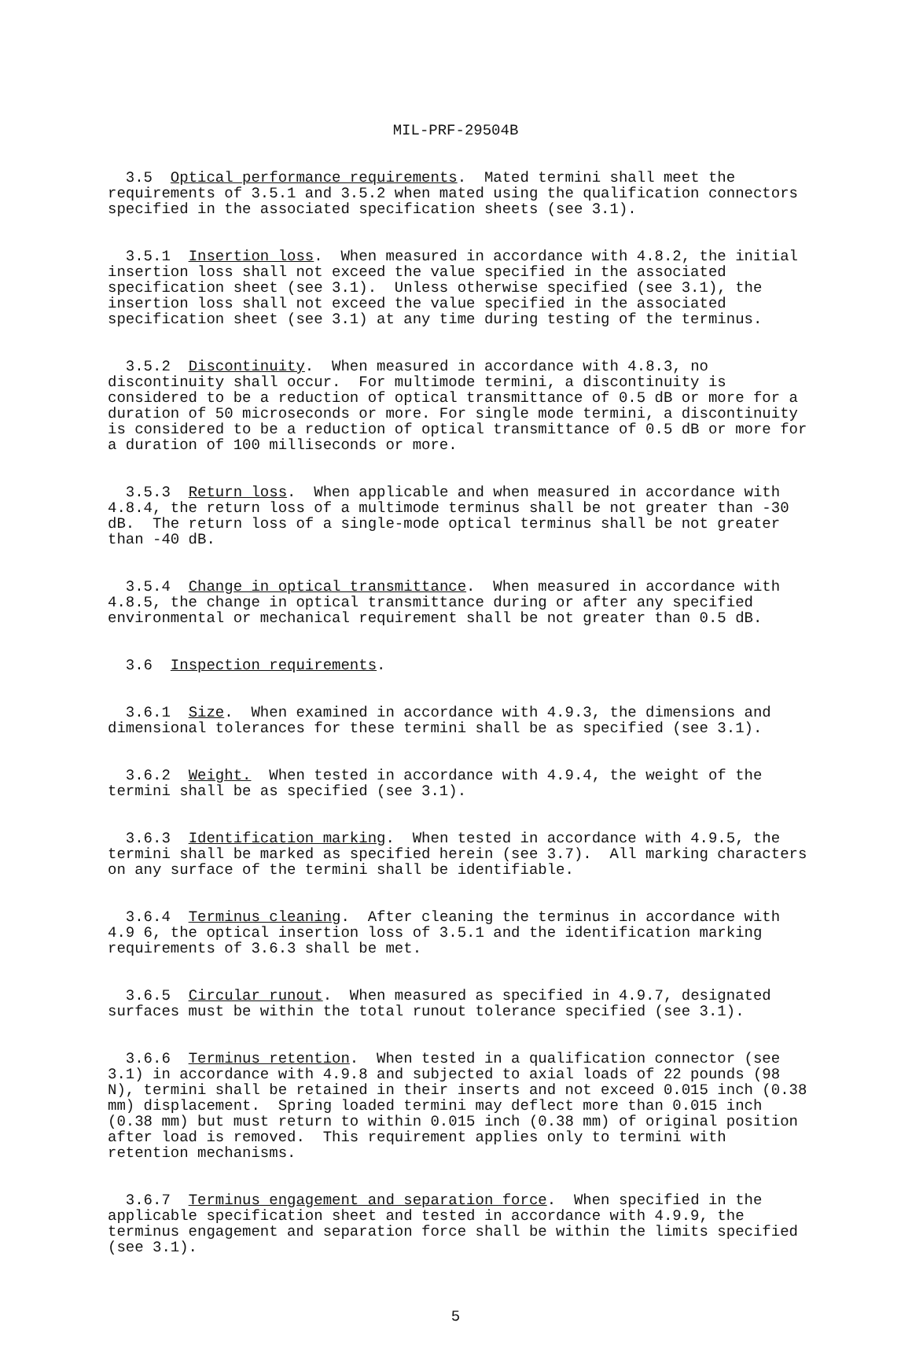MIL-PRF-29504B
3.5 Optical performance requirements. Mated termini shall meet the requirements of 3.5.1 and 3.5.2 when mated using the qualification connectors specified in the associated specification sheets (see 3.1).
3.5.1 Insertion loss. When measured in accordance with 4.8.2, the initial insertion loss shall not exceed the value specified in the associated specification sheet (see 3.1). Unless otherwise specified (see 3.1), the insertion loss shall not exceed the value specified in the associated specification sheet (see 3.1) at any time during testing of the terminus.
3.5.2 Discontinuity. When measured in accordance with 4.8.3, no discontinuity shall occur. For multimode termini, a discontinuity is considered to be a reduction of optical transmittance of 0.5 dB or more for a duration of 50 microseconds or more. For single mode termini, a discontinuity is considered to be a reduction of optical transmittance of 0.5 dB or more for a duration of 100 milliseconds or more.
3.5.3 Return loss. When applicable and when measured in accordance with 4.8.4, the return loss of a multimode terminus shall be not greater than -30 dB. The return loss of a single-mode optical terminus shall be not greater than -40 dB.
3.5.4 Change in optical transmittance. When measured in accordance with 4.8.5, the change in optical transmittance during or after any specified environmental or mechanical requirement shall be not greater than 0.5 dB.
3.6 Inspection requirements.
3.6.1 Size. When examined in accordance with 4.9.3, the dimensions and dimensional tolerances for these termini shall be as specified (see 3.1).
3.6.2 Weight. When tested in accordance with 4.9.4, the weight of the termini shall be as specified (see 3.1).
3.6.3 Identification marking. When tested in accordance with 4.9.5, the termini shall be marked as specified herein (see 3.7). All marking characters on any surface of the termini shall be identifiable.
3.6.4 Terminus cleaning. After cleaning the terminus in accordance with 4.9 6, the optical insertion loss of 3.5.1 and the identification marking requirements of 3.6.3 shall be met.
3.6.5 Circular runout. When measured as specified in 4.9.7, designated surfaces must be within the total runout tolerance specified (see 3.1).
3.6.6 Terminus retention. When tested in a qualification connector (see 3.1) in accordance with 4.9.8 and subjected to axial loads of 22 pounds (98 N), termini shall be retained in their inserts and not exceed 0.015 inch (0.38 mm) displacement. Spring loaded termini may deflect more than 0.015 inch (0.38 mm) but must return to within 0.015 inch (0.38 mm) of original position after load is removed. This requirement applies only to termini with retention mechanisms.
3.6.7 Terminus engagement and separation force. When specified in the applicable specification sheet and tested in accordance with 4.9.9, the terminus engagement and separation force shall be within the limits specified (see 3.1).
5